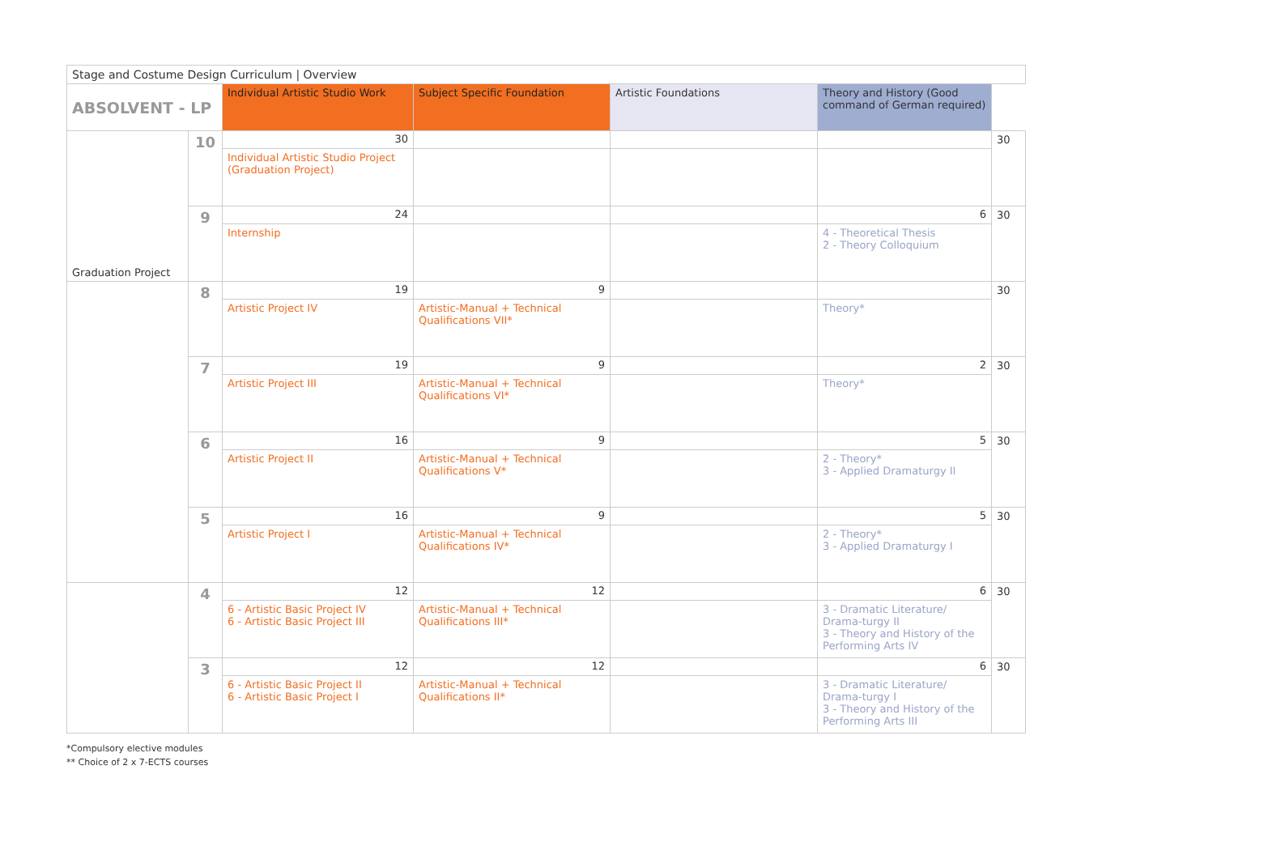| Stage and Costume Design Curriculum / Overview | | | | | | |
| ABSOLVENT - LP | | Individual Artistic Studio Work | Subject Specific Foundation | Artistic Foundations | Theory and History (Good command of German required) | |
| Graduation Project | 10 | 30 | | | | 30 |
| | | Individual Artistic Studio Project (Graduation Project) | | | | |
| | 9 | 24 | | | 6 | 30 |
| | | Internship | | | 4 - Theoretical Thesis 2 - Theory Colloquium | |
| | 8 | 19 | 9 | | | 30 |
| | | Artistic Project IV | Artistic-Manual + Technical Qualifications VII* | | Theory* | |
| | 7 | 19 | 9 | | 2 | 30 |
| | | Artistic Project III | Artistic-Manual + Technical Qualifications VI* | | Theory* | |
| | 6 | 16 | 9 | | 5 | 30 |
| | | Artistic Project II | Artistic-Manual + Technical Qualifications V* | | 2 - Theory* 3 - Applied Dramaturgy II | |
| | 5 | 16 | 9 | | 5 | 30 |
| | | Artistic Project I | Artistic-Manual + Technical Qualifications IV* | | 2 - Theory* 3 - Applied Dramaturgy I | |
| | 4 | 12 | 12 | | 6 | 30 |
| | | 6 - Artistic Basic Project IV 6 - Artistic Basic Project III | Artistic-Manual + Technical Qualifications III* | | 3 - Dramatic Literature/ Drama-turgy II 3 - Theory and History of the Performing Arts IV | |
| | 3 | 12 | 12 | | 6 | 30 |
| | | 6 - Artistic Basic Project II 6 - Artistic Basic Project I | Artistic-Manual + Technical Qualifications II* | | 3 - Dramatic Literature/ Drama-turgy I 3 - Theory and History of the Performing Arts III | |
*Compulsory elective modules
** Choice of 2 x 7-ECTS courses